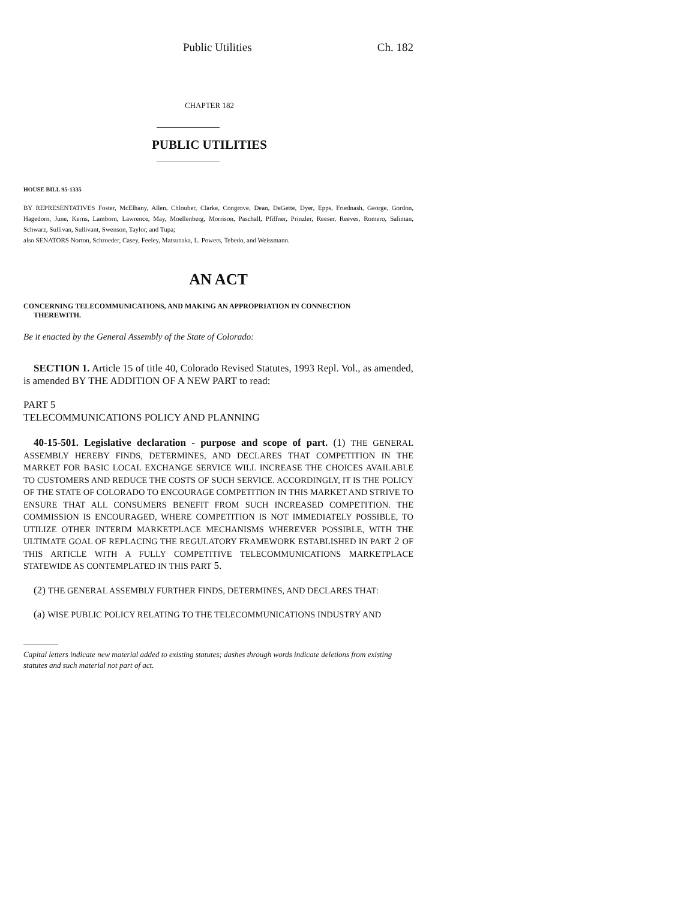Public Utilities Ch. 182
CHAPTER 182
PUBLIC UTILITIES
HOUSE BILL 95-1335
BY REPRESENTATIVES Foster, McElhany, Allen, Chlouber, Clarke, Congrove, Dean, DeGette, Dyer, Epps, Friednash, George, Gordon, Hagedorn, June, Kerns, Lamborn, Lawrence, May, Moellenberg, Morrison, Paschall, Pfiffner, Prinzler, Reeser, Reeves, Romero, Saliman, Schwarz, Sullivan, Sullivant, Swenson, Taylor, and Tupa;
also SENATORS Norton, Schroeder, Casey, Feeley, Matsunaka, L. Powers, Tebedo, and Weissmann.
AN ACT
CONCERNING TELECOMMUNICATIONS, AND MAKING AN APPROPRIATION IN CONNECTION
THEREWITH.
Be it enacted by the General Assembly of the State of Colorado:
SECTION 1. Article 15 of title 40, Colorado Revised Statutes, 1993 Repl. Vol., as amended, is amended BY THE ADDITION OF A NEW PART to read:
PART 5
TELECOMMUNICATIONS POLICY AND PLANNING
40-15-501. Legislative declaration - purpose and scope of part. (1) THE GENERAL ASSEMBLY HEREBY FINDS, DETERMINES, AND DECLARES THAT COMPETITION IN THE MARKET FOR BASIC LOCAL EXCHANGE SERVICE WILL INCREASE THE CHOICES AVAILABLE TO CUSTOMERS AND REDUCE THE COSTS OF SUCH SERVICE. ACCORDINGLY, IT IS THE POLICY OF THE STATE OF COLORADO TO ENCOURAGE COMPETITION IN THIS MARKET AND STRIVE TO ENSURE THAT ALL CONSUMERS BENEFIT FROM SUCH INCREASED COMPETITION. THE COMMISSION IS ENCOURAGED, WHERE COMPETITION IS NOT IMMEDIATELY POSSIBLE, TO UTILIZE OTHER INTERIM MARKETPLACE MECHANISMS WHEREVER POSSIBLE, WITH THE ULTIMATE GOAL OF REPLACING THE REGULATORY FRAMEWORK ESTABLISHED IN PART 2 OF THIS ARTICLE WITH A FULLY COMPETITIVE TELECOMMUNICATIONS MARKETPLACE STATEWIDE AS CONTEMPLATED IN THIS PART 5.
(2) THE GENERAL ASSEMBLY FURTHER FINDS, DETERMINES, AND DECLARES THAT:
(a) WISE PUBLIC POLICY RELATING TO THE TELECOMMUNICATIONS INDUSTRY AND
Capital letters indicate new material added to existing statutes; dashes through words indicate deletions from existing statutes and such material not part of act.